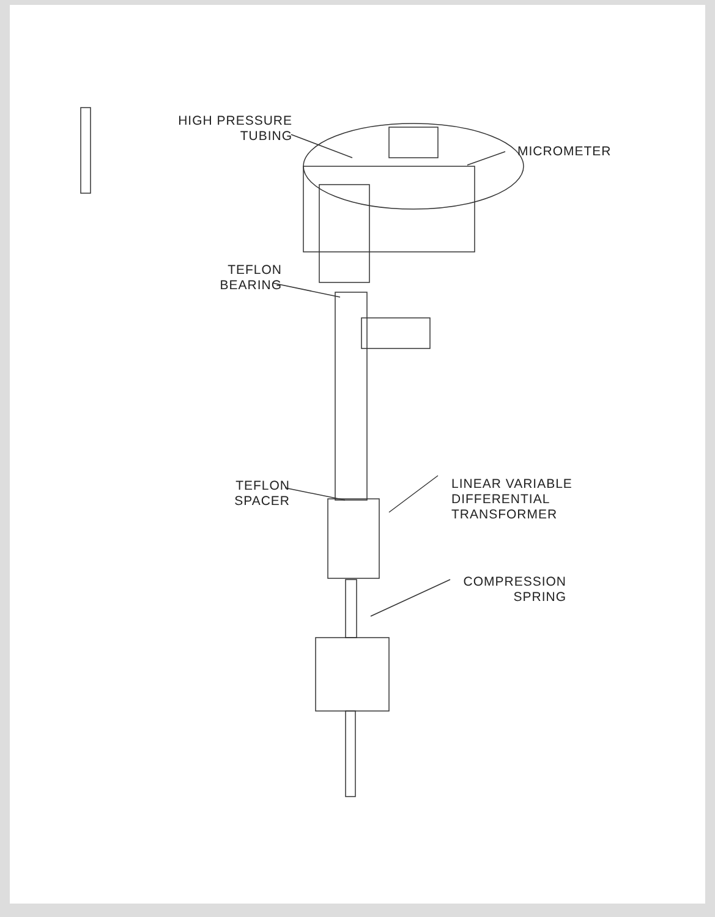HIGH PRESSURE
TUBING
MICROMETER
TEFLON
BEARING
TEFLON
SPACER
LINEAR VARIABLE
DIFFERENTIAL
TRANSFORMER
COMPRESSION
SPRING